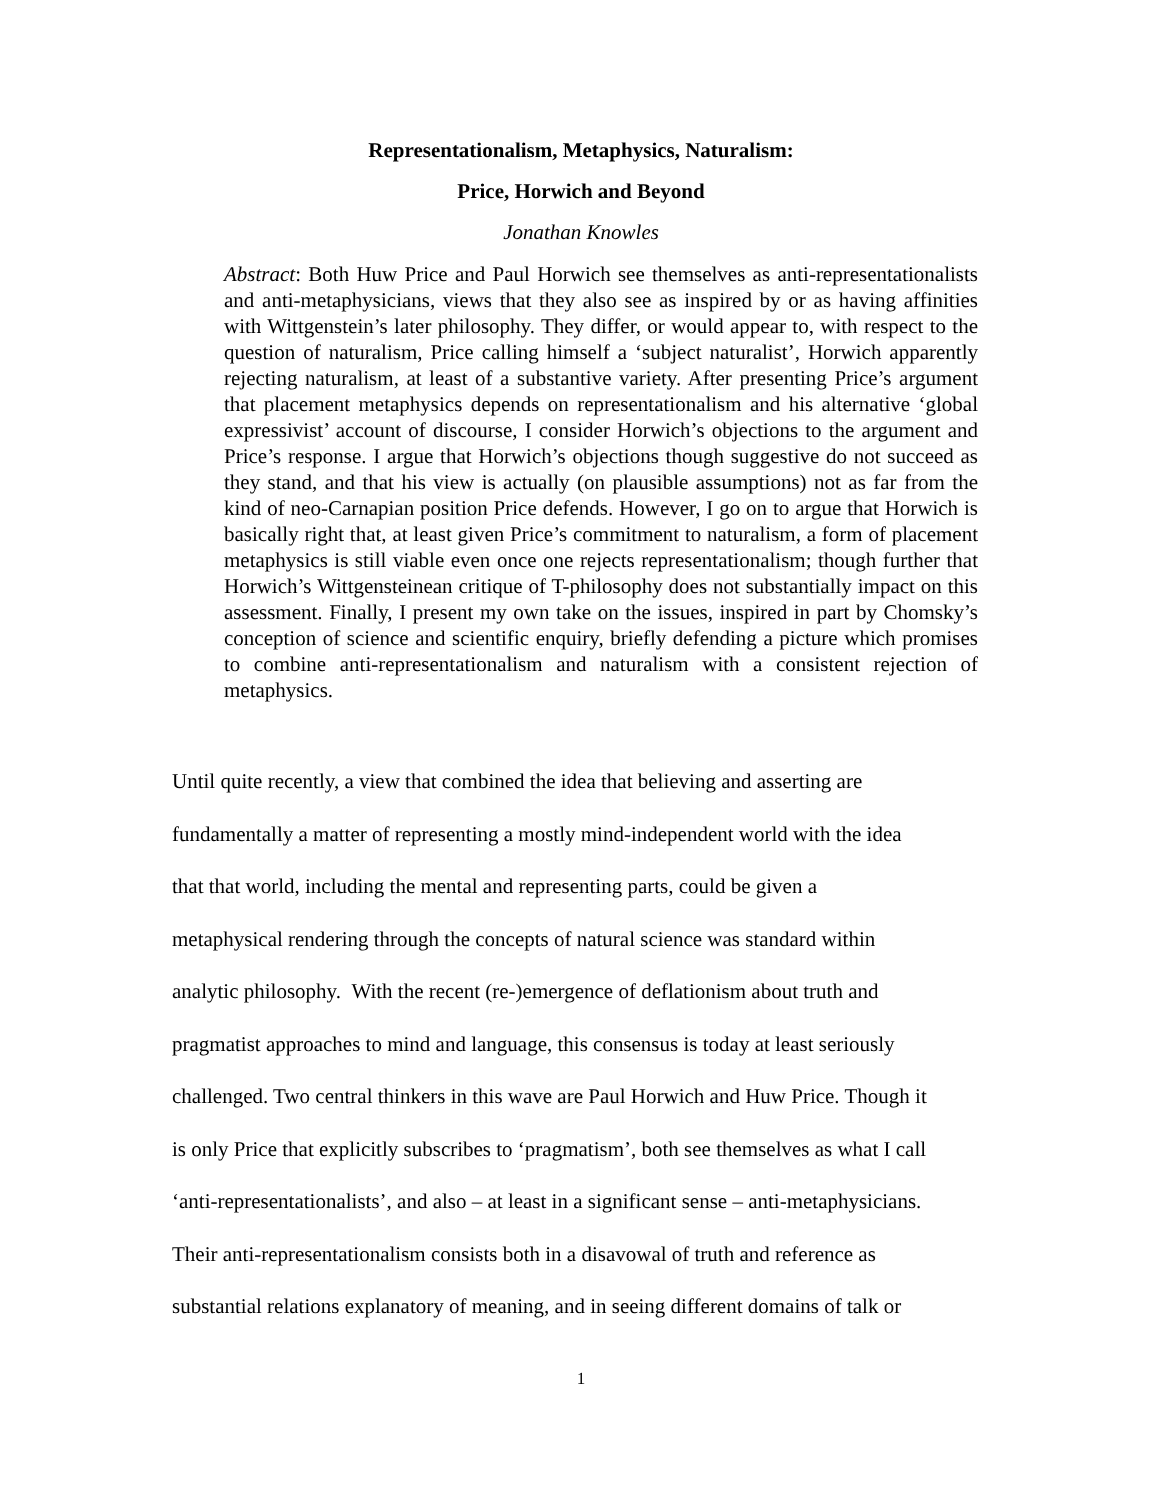Representationalism, Metaphysics, Naturalism:
Price, Horwich and Beyond
Jonathan Knowles
Abstract: Both Huw Price and Paul Horwich see themselves as anti-representationalists and anti-metaphysicians, views that they also see as inspired by or as having affinities with Wittgenstein’s later philosophy. They differ, or would appear to, with respect to the question of naturalism, Price calling himself a ‘subject naturalist’, Horwich apparently rejecting naturalism, at least of a substantive variety. After presenting Price’s argument that placement metaphysics depends on representationalism and his alternative ‘global expressivist’ account of discourse, I consider Horwich’s objections to the argument and Price’s response. I argue that Horwich’s objections though suggestive do not succeed as they stand, and that his view is actually (on plausible assumptions) not as far from the kind of neo-Carnapian position Price defends. However, I go on to argue that Horwich is basically right that, at least given Price’s commitment to naturalism, a form of placement metaphysics is still viable even once one rejects representationalism; though further that Horwich’s Wittgensteinean critique of T-philosophy does not substantially impact on this assessment. Finally, I present my own take on the issues, inspired in part by Chomsky’s conception of science and scientific enquiry, briefly defending a picture which promises to combine anti-representationalism and naturalism with a consistent rejection of metaphysics.
Until quite recently, a view that combined the idea that believing and asserting are
fundamentally a matter of representing a mostly mind-independent world with the idea
that that world, including the mental and representing parts, could be given a
metaphysical rendering through the concepts of natural science was standard within
analytic philosophy. With the recent (re-)emergence of deflationism about truth and
pragmatist approaches to mind and language, this consensus is today at least seriously
challenged. Two central thinkers in this wave are Paul Horwich and Huw Price. Though it
is only Price that explicitly subscribes to ‘pragmatism’, both see themselves as what I call
‘anti-representationalists’, and also – at least in a significant sense – anti-metaphysicians.
Their anti-representationalism consists both in a disavowal of truth and reference as
substantial relations explanatory of meaning, and in seeing different domains of talk or
1